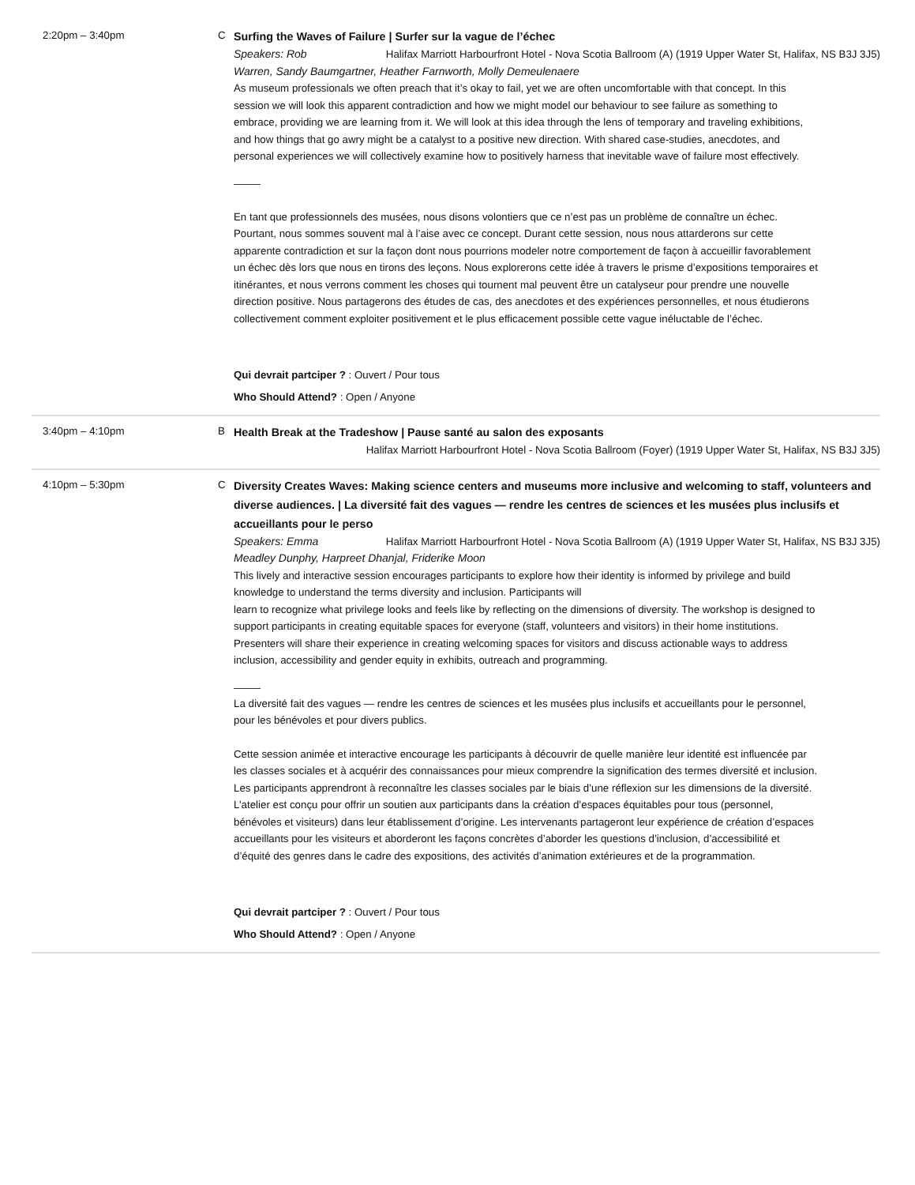2:20pm – 3:40pm C
Surfing the Waves of Failure | Surfer sur la vague de l’échec
Speakers: Rob Halifax Marriott Harbourfront Hotel - Nova Scotia Ballroom (A) (1919 Upper Water St, Halifax, NS B3J 3J5)
Warren, Sandy Baumgartner, Heather Farnworth, Molly Demeulenaere
As museum professionals we often preach that it’s okay to fail, yet we are often uncomfortable with that concept. In this session we will look this apparent contradiction and how we might model our behaviour to see failure as something to embrace, providing we are learning from it. We will look at this idea through the lens of temporary and traveling exhibitions, and how things that go awry might be a catalyst to a positive new direction. With shared case-studies, anecdotes, and personal experiences we will collectively examine how to positively harness that inevitable wave of failure most effectively.
En tant que professionnels des musées, nous disons volontiers que ce n’est pas un problème de connaître un échec. Pourtant, nous sommes souvent mal à l’aise avec ce concept. Durant cette session, nous nous attarderons sur cette apparente contradiction et sur la façon dont nous pourrions modeler notre comportement de façon à accueillir favorablement un échec dès lors que nous en tirons des leçons. Nous explorerons cette idée à travers le prisme d’expositions temporaires et itinérantes, et nous verrons comment les choses qui tournent mal peuvent être un catalyseur pour prendre une nouvelle direction positive. Nous partagerons des études de cas, des anecdotes et des expériences personnelles, et nous étudierons collectivement comment exploiter positivement et le plus efficacement possible cette vague inéluctable de l’échec.
Qui devrait partciper ? : Ouvert / Pour tous
Who Should Attend? : Open / Anyone
3:40pm – 4:10pm B
Health Break at the Tradeshow | Pause santé au salon des exposants
Halifax Marriott Harbourfront Hotel - Nova Scotia Ballroom (Foyer) (1919 Upper Water St, Halifax, NS B3J 3J5)
4:10pm – 5:30pm C
Diversity Creates Waves: Making science centers and museums more inclusive and welcoming to staff, volunteers and diverse audiences. | La diversité fait des vagues — rendre les centres de sciences et les musées plus inclusifs et accueillants pour le perso
Speakers: Emma Halifax Marriott Harbourfront Hotel - Nova Scotia Ballroom (A) (1919 Upper Water St, Halifax, NS B3J 3J5)
Meadley Dunphy, Harpreet Dhanjal, Friderike Moon
This lively and interactive session encourages participants to explore how their identity is informed by privilege and build knowledge to understand the terms diversity and inclusion. Participants will
learn to recognize what privilege looks and feels like by reflecting on the dimensions of diversity. The workshop is designed to support participants in creating equitable spaces for everyone (staff, volunteers and visitors) in their home institutions. Presenters will share their experience in creating welcoming spaces for visitors and discuss actionable ways to address inclusion, accessibility and gender equity in exhibits, outreach and programming.
La diversité fait des vagues — rendre les centres de sciences et les musées plus inclusifs et accueillants pour le personnel, pour les bénévoles et pour divers publics.
Cette session animée et interactive encourage les participants à découvrir de quelle manière leur identité est influencée par les classes sociales et à acquérir des connaissances pour mieux comprendre la signification des termes diversité et inclusion. Les participants apprendront à reconnaître les classes sociales par le biais d’une réflexion sur les dimensions de la diversité. L’atelier est conçu pour offrir un soutien aux participants dans la création d’espaces équitables pour tous (personnel, bénévoles et visiteurs) dans leur établissement d’origine. Les intervenants partageront leur expérience de création d’espaces accueillants pour les visiteurs et aborderont les façons concrètes d’aborder les questions d’inclusion, d’accessibilité et d’équité des genres dans le cadre des expositions, des activités d’animation extérieures et de la programmation.
Qui devrait partciper ? : Ouvert / Pour tous
Who Should Attend? : Open / Anyone